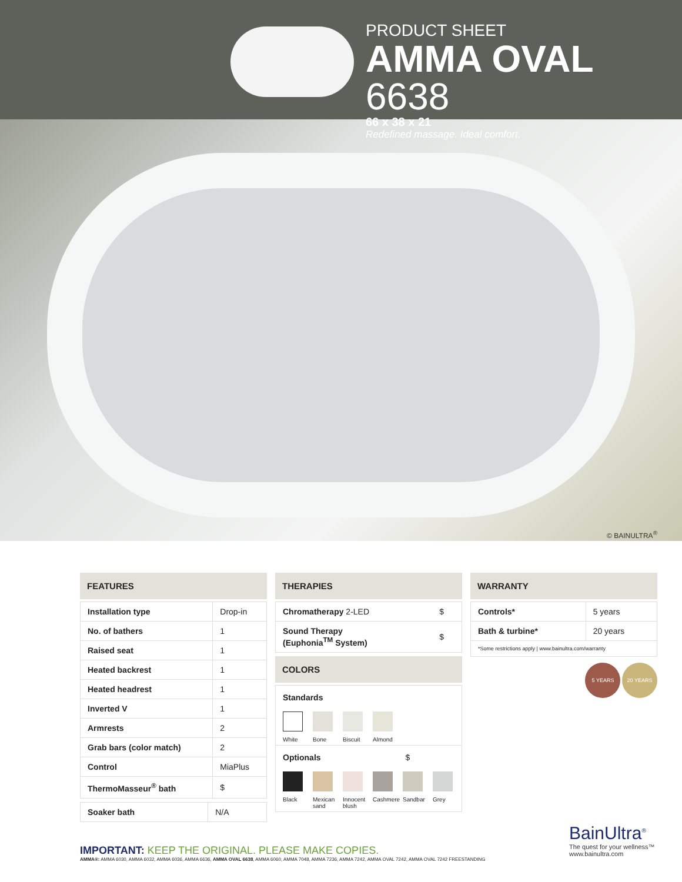PRODUCT SHEET
AMMA OVAL 6638
66 x 38 x 21
Redefined massage. Ideal comfort.
© BAINULTRA<sup>®</sup>
FEATURES
| Installation type | Drop-in |
| No. of bathers | 1 |
| Raised seat | 1 |
| Heated backrest | 1 |
| Heated headrest | 1 |
| Inverted V | 1 |
| Armrests | 2 |
| Grab bars (color match) | 2 |
| Control | MiaPlus |
| ThermoMasseur<sup>®</sup> bath | $ |
| Soaker bath | N/A |
THERAPIES
| Chromatherapy 2-LED | $ |
| Sound Therapy (Euphonia<sup>TM</sup> System) | $ |
COLORS
Standards
White Bone Biscuit
Almond
Optionals $
Black Mexican sand
Innocent blush
Cashmere
Sandbar
Grey
WARRANTY
| Controls* | 5 years |
| Bath & turbine* | 20 years |
| *Some restrictions apply / www.bainultra.com/warranty | |
5 YEARS 20 YEARS
IMPORTANT: KEEP THE ORIGINAL. PLEASE MAKE COPIES.
AMMA®: AMMA 6030, AMMA 6032, AMMA 6036, AMMA 6636, AMMA OVAL 6638, AMMA 6060, AMMA 7048, AMMA 7236, AMMA 7242, AMMA OVAL 7242, AMMA OVAL 7242 FREESTANDING
BainUltra<sup>®</sup>
The quest for your wellness™
www.bainultra.com